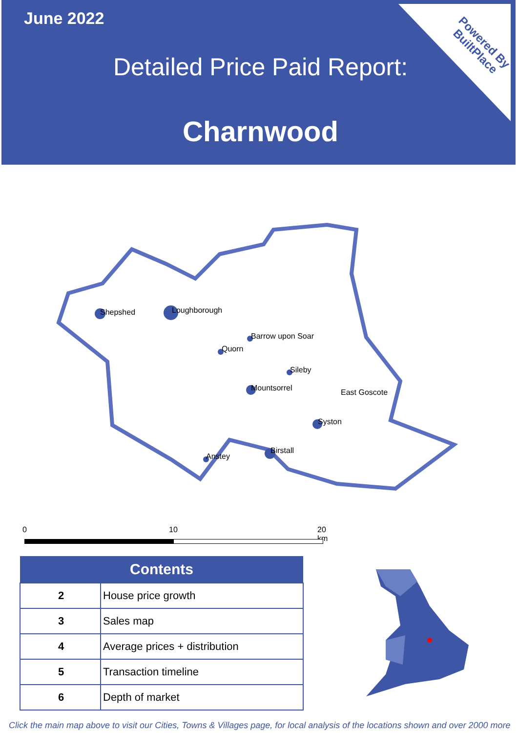June 2022
Detailed Price Paid Report:
Charnwood
Powered By
BuiltPlace
Shepshed
Loughborough
Barrow upon Soar
Quorn
Sileby
Mountsorrel
East Goscote
Syston
Birstall
Anstey
0 10 20 km
| Contents | |
| --- | --- |
| 2 | House price growth |
| 3 | Sales map |
| 4 | Average prices + distribution |
| 5 | Transaction timeline |
| 6 | Depth of market |
Click the main map above to visit our Cities, Towns & Villages page, for local analysis of the locations shown and over 2000 more